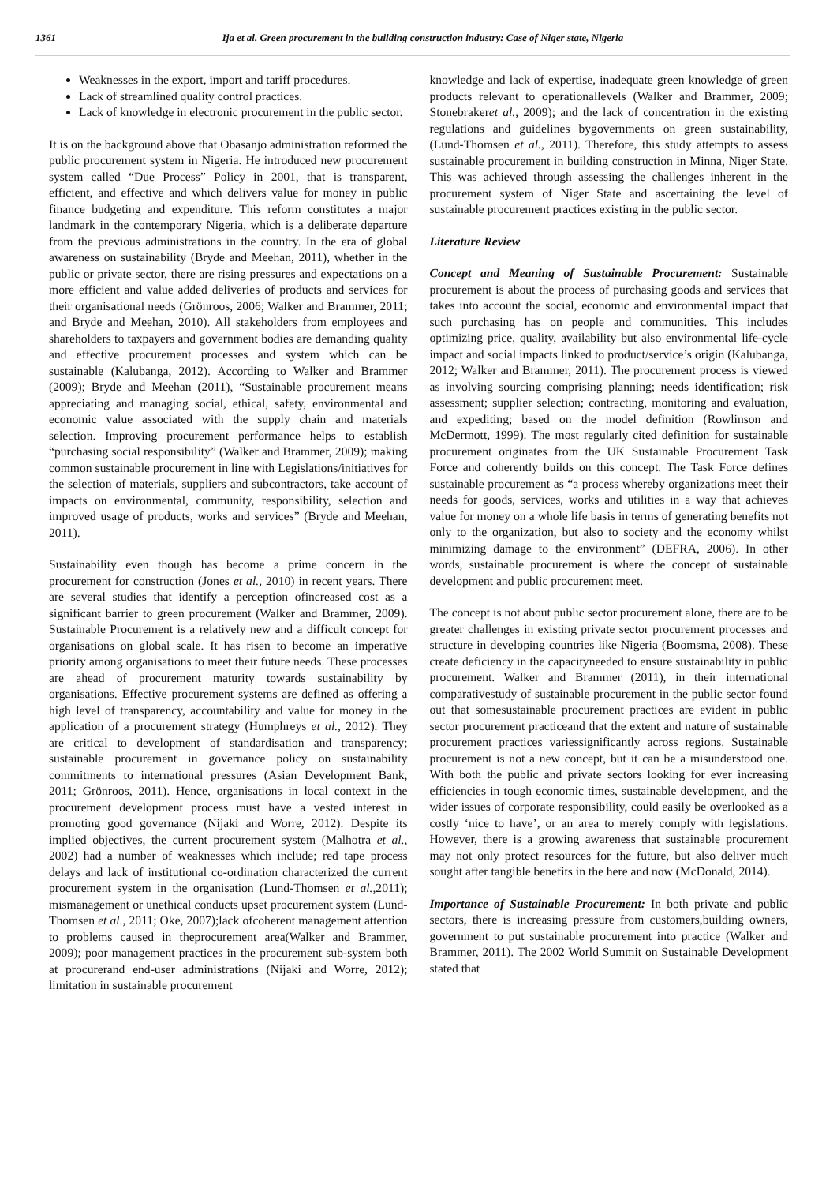1361 Ija et al. Green procurement in the building construction industry: Case of Niger state, Nigeria
Weaknesses in the export, import and tariff procedures.
Lack of streamlined quality control practices.
Lack of knowledge in electronic procurement in the public sector.
It is on the background above that Obasanjo administration reformed the public procurement system in Nigeria. He introduced new procurement system called “Due Process” Policy in 2001, that is transparent, efficient, and effective and which delivers value for money in public finance budgeting and expenditure. This reform constitutes a major landmark in the contemporary Nigeria, which is a deliberate departure from the previous administrations in the country. In the era of global awareness on sustainability (Bryde and Meehan, 2011), whether in the public or private sector, there are rising pressures and expectations on a more efficient and value added deliveries of products and services for their organisational needs (Grönroos, 2006; Walker and Brammer, 2011; and Bryde and Meehan, 2010). All stakeholders from employees and shareholders to taxpayers and government bodies are demanding quality and effective procurement processes and system which can be sustainable (Kalubanga, 2012). According to Walker and Brammer (2009); Bryde and Meehan (2011), “Sustainable procurement means appreciating and managing social, ethical, safety, environmental and economic value associated with the supply chain and materials selection. Improving procurement performance helps to establish “purchasing social responsibility” (Walker and Brammer, 2009); making common sustainable procurement in line with Legislations/initiatives for the selection of materials, suppliers and subcontractors, take account of impacts on environmental, community, responsibility, selection and improved usage of products, works and services” (Bryde and Meehan, 2011).
Sustainability even though has become a prime concern in the procurement for construction (Jones et al., 2010) in recent years. There are several studies that identify a perception ofincreased cost as a significant barrier to green procurement (Walker and Brammer, 2009). Sustainable Procurement is a relatively new and a difficult concept for organisations on global scale. It has risen to become an imperative priority among organisations to meet their future needs. These processes are ahead of procurement maturity towards sustainability by organisations. Effective procurement systems are defined as offering a high level of transparency, accountability and value for money in the application of a procurement strategy (Humphreys et al., 2012). They are critical to development of standardisation and transparency; sustainable procurement in governance policy on sustainability commitments to international pressures (Asian Development Bank, 2011; Grönroos, 2011). Hence, organisations in local context in the procurement development process must have a vested interest in promoting good governance (Nijaki and Worre, 2012). Despite its implied objectives, the current procurement system (Malhotra et al., 2002) had a number of weaknesses which include; red tape process delays and lack of institutional co-ordination characterized the current procurement system in the organisation (Lund-Thomsen et al., 2011); mismanagement or unethical conducts upset procurement system (Lund-Thomsen et al., 2011; Oke, 2007);lack ofcoherent management attention to problems caused in theprocurement area(Walker and Brammer, 2009); poor management practices in the procurement sub-system both at procurerand end-user administrations (Nijaki and Worre, 2012); limitation in sustainable procurement
knowledge and lack of expertise, inadequate green knowledge of green products relevant to operationallevels (Walker and Brammer, 2009; Stonebrakeret al., 2009); and the lack of concentration in the existing regulations and guidelines bygovernments on green sustainability, (Lund-Thomsen et al., 2011). Therefore, this study attempts to assess sustainable procurement in building construction in Minna, Niger State. This was achieved through assessing the challenges inherent in the procurement system of Niger State and ascertaining the level of sustainable procurement practices existing in the public sector.
Literature Review
Concept and Meaning of Sustainable Procurement: Sustainable procurement is about the process of purchasing goods and services that takes into account the social, economic and environmental impact that such purchasing has on people and communities. This includes optimizing price, quality, availability but also environmental life-cycle impact and social impacts linked to product/service’s origin (Kalubanga, 2012; Walker and Brammer, 2011). The procurement process is viewed as involving sourcing comprising planning; needs identification; risk assessment; supplier selection; contracting, monitoring and evaluation, and expediting; based on the model definition (Rowlinson and McDermott, 1999). The most regularly cited definition for sustainable procurement originates from the UK Sustainable Procurement Task Force and coherently builds on this concept. The Task Force defines sustainable procurement as “a process whereby organizations meet their needs for goods, services, works and utilities in a way that achieves value for money on a whole life basis in terms of generating benefits not only to the organization, but also to society and the economy whilst minimizing damage to the environment” (DEFRA, 2006). In other words, sustainable procurement is where the concept of sustainable development and public procurement meet.
The concept is not about public sector procurement alone, there are to be greater challenges in existing private sector procurement processes and structure in developing countries like Nigeria (Boomsma, 2008). These create deficiency in the capacityneeded to ensure sustainability in public procurement. Walker and Brammer (2011), in their international comparativestudy of sustainable procurement in the public sector found out that somesustainable procurement practices are evident in public sector procurement practiceand that the extent and nature of sustainable procurement practices variessignificantly across regions. Sustainable procurement is not a new concept, but it can be a misunderstood one. With both the public and private sectors looking for ever increasing efficiencies in tough economic times, sustainable development, and the wider issues of corporate responsibility, could easily be overlooked as a costly ‘nice to have’, or an area to merely comply with legislations. However, there is a growing awareness that sustainable procurement may not only protect resources for the future, but also deliver much sought after tangible benefits in the here and now (McDonald, 2014).
Importance of Sustainable Procurement: In both private and public sectors, there is increasing pressure from customers,building owners, government to put sustainable procurement into practice (Walker and Brammer, 2011). The 2002 World Summit on Sustainable Development stated that